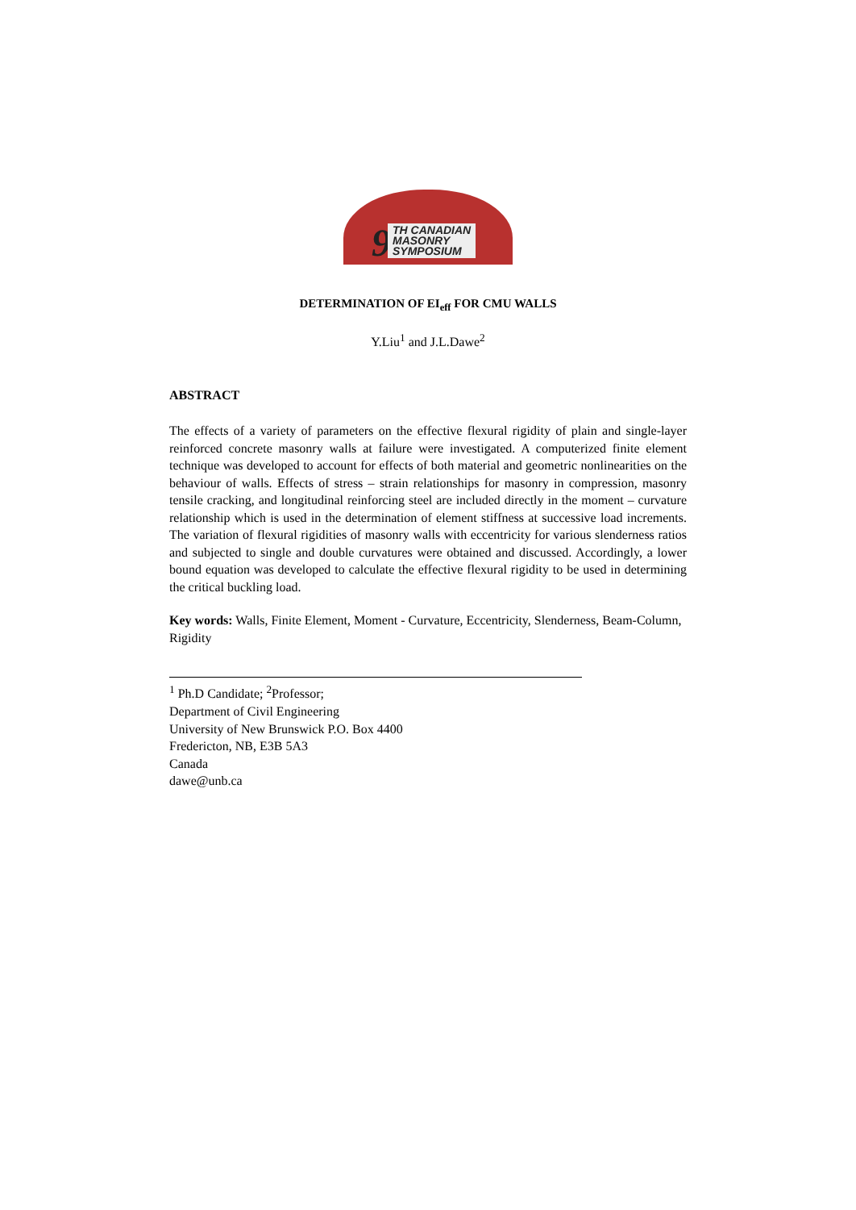9
TH CANADIAN
MASONRY
SYMPOSIUM
DETERMINATION OF EI<sub>eff</sub> FOR CMU WALLS
Y.Liu<sup>1</sup> and J.L.Dawe<sup>2</sup>
ABSTRACT
The effects of a variety of parameters on the effective flexural rigidity of plain and single-layer reinforced concrete masonry walls at failure were investigated. A computerized finite element technique was developed to account for effects of both material and geometric nonlinearities on the behaviour of walls. Effects of stress – strain relationships for masonry in compression, masonry tensile cracking, and longitudinal reinforcing steel are included directly in the moment – curvature relationship which is used in the determination of element stiffness at successive load increments. The variation of flexural rigidities of masonry walls with eccentricity for various slenderness ratios and subjected to single and double curvatures were obtained and discussed. Accordingly, a lower bound equation was developed to calculate the effective flexural rigidity to be used in determining the critical buckling load.
Key words: Walls, Finite Element, Moment - Curvature, Eccentricity, Slenderness, Beam-Column, Rigidity
<sup>1</sup> Ph.D Candidate; <sup>2</sup>Professor;
Department of Civil Engineering
University of New Brunswick P.O. Box 4400
Fredericton, NB, E3B 5A3
Canada
dawe@unb.ca